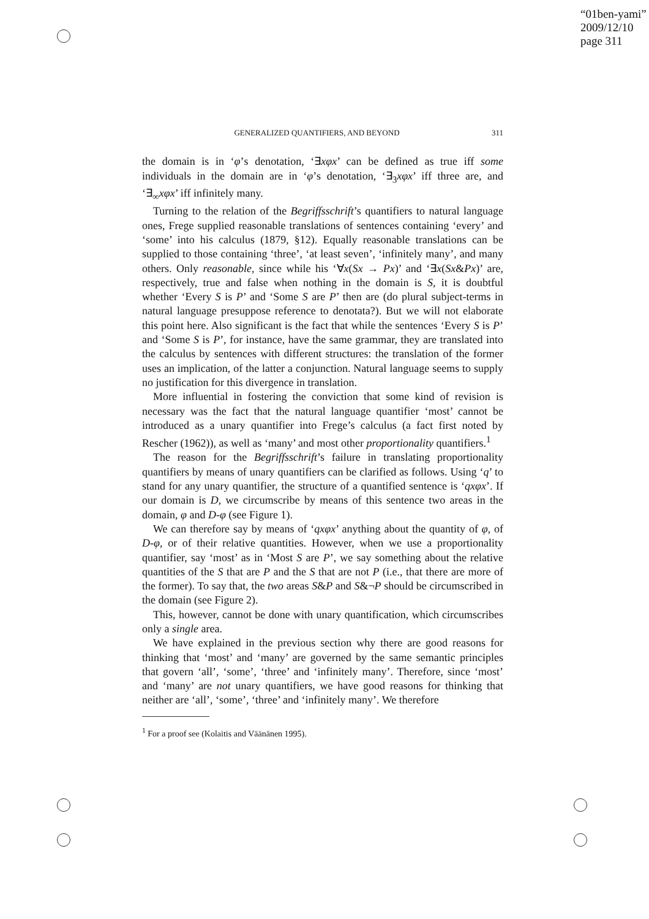“01ben-yami”
2009/12/10
page 311
GENERALIZED QUANTIFIERS, AND BEYOND 311
the domain is in ‘φ’s denotation, ‘∃xφx’ can be defined as true iff some individuals in the domain are in ‘φ’s denotation, ‘∃<sub>3</sub>xφx’ iff three are, and ‘∃<sub>∞</sub>xφx’ iff infinitely many.
Turning to the relation of the Begriffsschrift’s quantifiers to natural language ones, Frege supplied reasonable translations of sentences containing ‘every’ and ‘some’ into his calculus (1879, §12). Equally reasonable translations can be supplied to those containing ‘three’, ‘at least seven’, ‘infinitely many’, and many others. Only reasonable, since while his ‘∀x(Sx → Px)’ and ‘∃x(Sx&Px)’ are, respectively, true and false when nothing in the domain is S, it is doubtful whether ‘Every S is P’ and ‘Some S are P’ then are (do plural subject-terms in natural language presuppose reference to denotata?). But we will not elaborate this point here. Also significant is the fact that while the sentences ‘Every S is P’ and ‘Some S is P’, for instance, have the same grammar, they are translated into the calculus by sentences with different structures: the translation of the former uses an implication, of the latter a conjunction. Natural language seems to supply no justification for this divergence in translation.
More influential in fostering the conviction that some kind of revision is necessary was the fact that the natural language quantifier ‘most’ cannot be introduced as a unary quantifier into Frege’s calculus (a fact first noted by Rescher (1962)), as well as ‘many’ and most other proportionality quantifiers.<sup>1</sup>
The reason for the Begriffsschrift’s failure in translating proportionality quantifiers by means of unary quantifiers can be clarified as follows. Using ‘q’ to stand for any unary quantifier, the structure of a quantified sentence is ‘qxφx’. If our domain is D, we circumscribe by means of this sentence two areas in the domain, φ and D-φ (see Figure 1).
We can therefore say by means of ‘qxφx’ anything about the quantity of φ, of D-φ, or of their relative quantities. However, when we use a proportionality quantifier, say ‘most’ as in ‘Most S are P’, we say something about the relative quantities of the S that are P and the S that are not P (i.e., that there are more of the former). To say that, the two areas S&P and S&¬P should be circumscribed in the domain (see Figure 2).
This, however, cannot be done with unary quantification, which circumscribes only a single area.
We have explained in the previous section why there are good reasons for thinking that ‘most’ and ‘many’ are governed by the same semantic principles that govern ‘all’, ‘some’, ‘three’ and ‘infinitely many’. Therefore, since ‘most’ and ‘many’ are not unary quantifiers, we have good reasons for thinking that neither are ‘all’, ‘some’, ‘three’ and ‘infinitely many’. We therefore
<sup>1</sup> For a proof see (Kolaitis and Väänänen 1995).